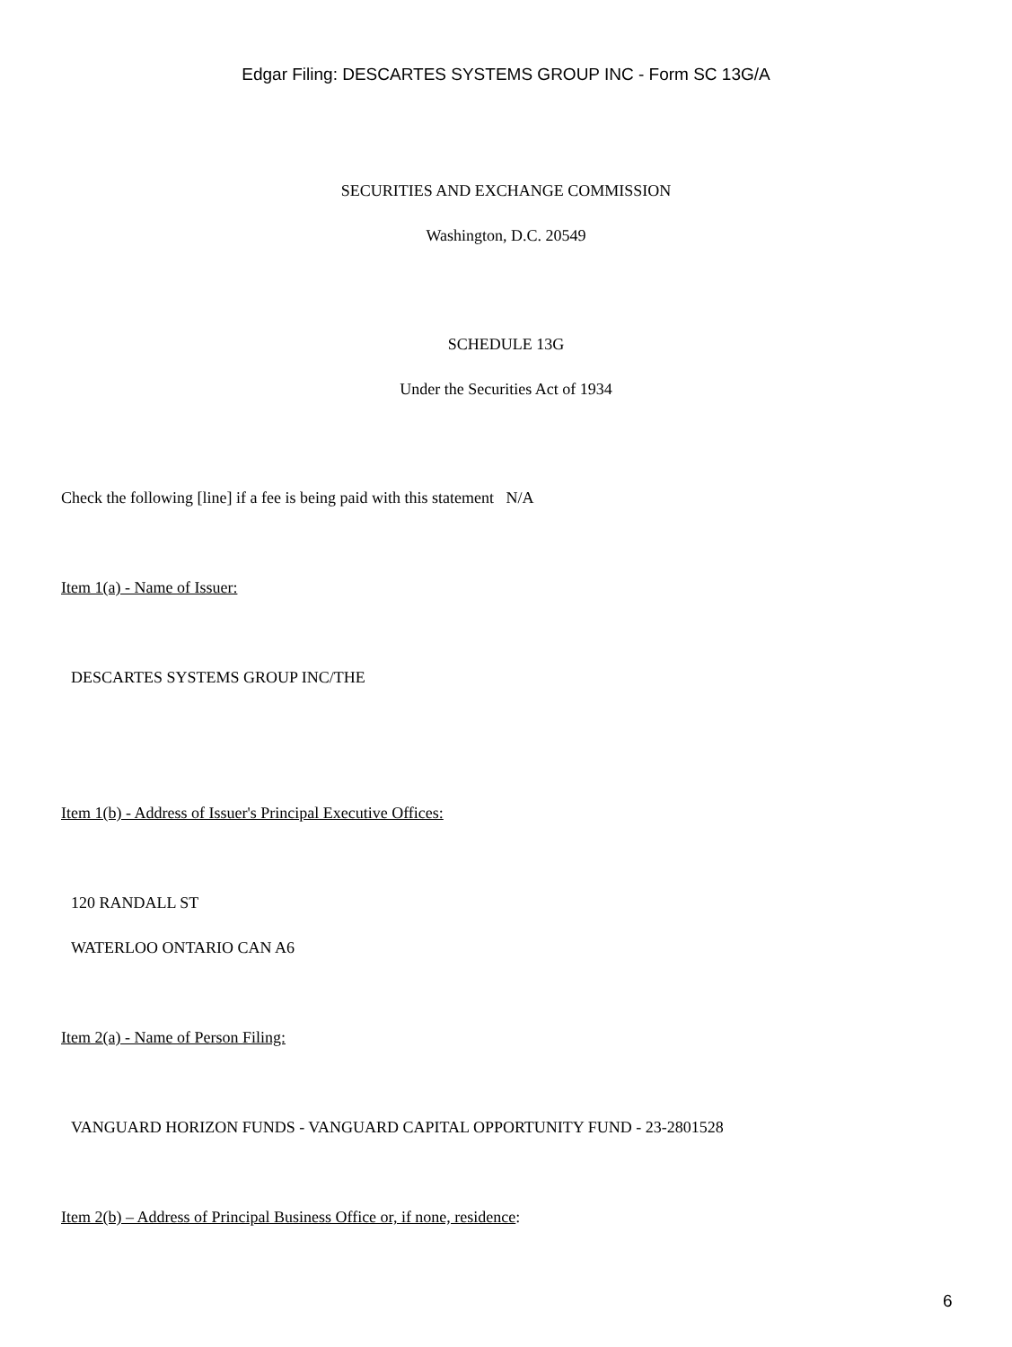Edgar Filing: DESCARTES SYSTEMS GROUP INC - Form SC 13G/A
SECURITIES AND EXCHANGE COMMISSION
Washington, D.C. 20549
SCHEDULE 13G
Under the Securities Act of 1934
Check the following [line] if a fee is being paid with this statement N/A
Item 1(a) - Name of Issuer:
DESCARTES SYSTEMS GROUP INC/THE
Item 1(b) - Address of Issuer's Principal Executive Offices:
120 RANDALL ST
WATERLOO ONTARIO CAN A6
Item 2(a) - Name of Person Filing:
VANGUARD HORIZON FUNDS - VANGUARD CAPITAL OPPORTUNITY FUND - 23-2801528
Item 2(b) – Address of Principal Business Office or, if none, residence:
6